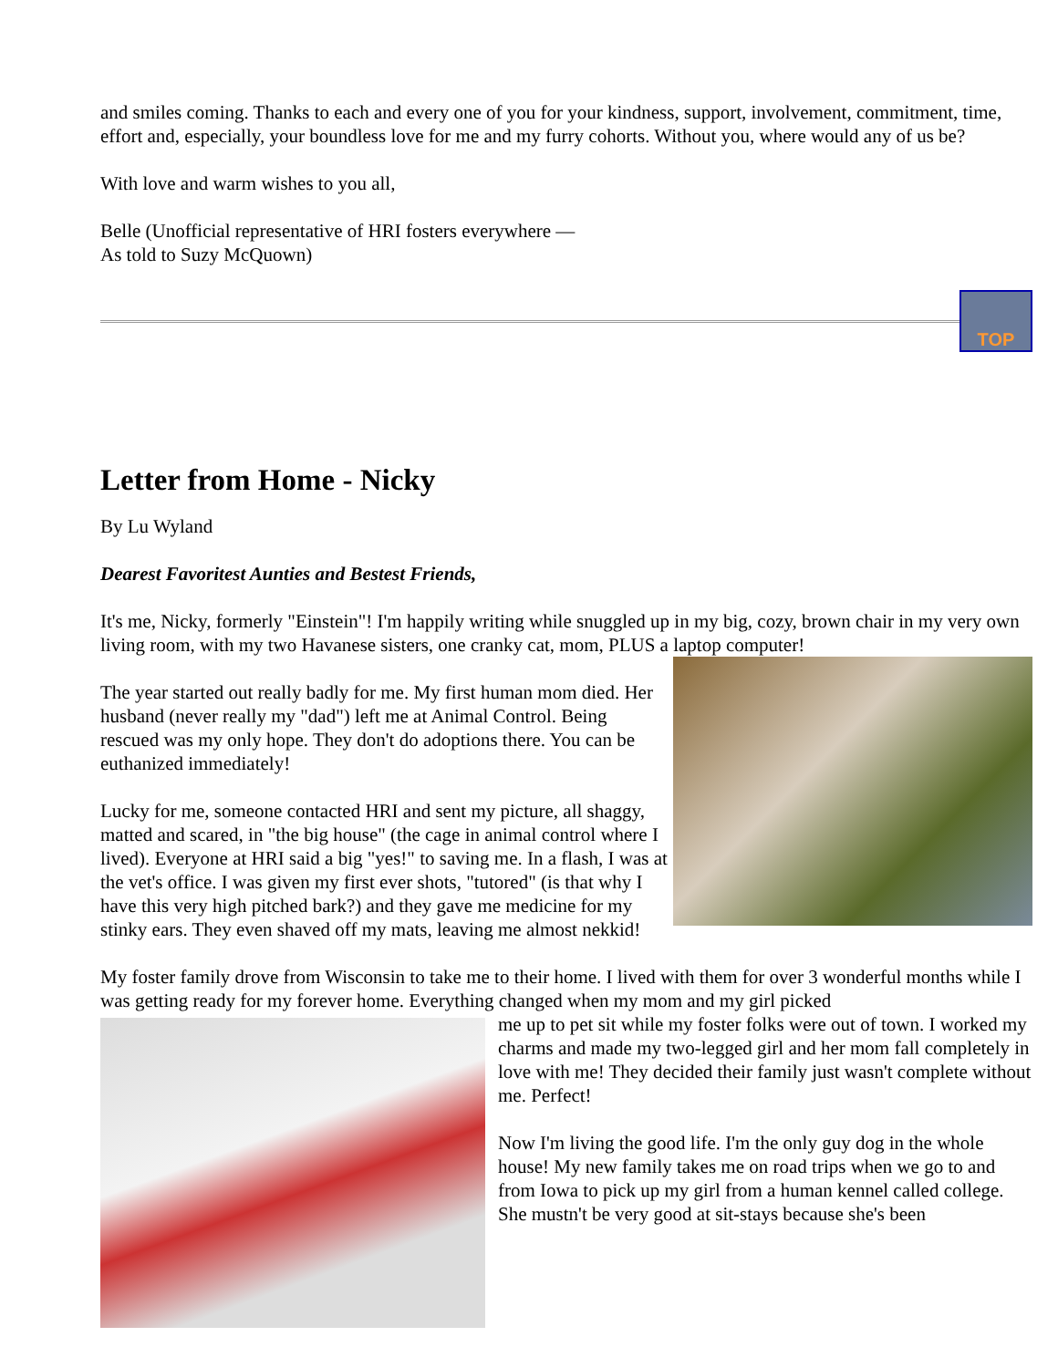and smiles coming. Thanks to each and every one of you for your kindness, support, involvement, commitment, time, effort and, especially, your boundless love for me and my furry cohorts. Without you, where would any of us be?
With love and warm wishes to you all,
Belle (Unofficial representative of HRI fosters everywhere —
As told to Suzy McQuown)
TOP
Letter from Home - Nicky
By Lu Wyland
Dearest Favoritest Aunties and Bestest Friends,
It's me, Nicky, formerly "Einstein"! I'm happily writing while snuggled up in my big, cozy, brown chair in my very own living room, with my two Havanese sisters, one cranky cat, mom, PLUS a laptop computer!
The year started out really badly for me. My first human mom died. Her husband (never really my "dad") left me at Animal Control. Being rescued was my only hope. They don't do adoptions there. You can be euthanized immediately!
Lucky for me, someone contacted HRI and sent my picture, all shaggy, matted and scared, in "the big house" (the cage in animal control where I lived). Everyone at HRI said a big "yes!" to saving me. In a flash, I was at the vet's office. I was given my first ever shots, "tutored" (is that why I have this very high pitched bark?) and they gave me medicine for my stinky ears. They even shaved off my mats, leaving me almost nekkid!
My foster family drove from Wisconsin to take me to their home. I lived with them for over 3 wonderful months while I was getting ready for my forever home. Everything changed when my mom and my girl picked
me up to pet sit while my foster folks were out of town. I worked my charms and made my two-legged girl and her mom fall completely in love with me! They decided their family just wasn't complete without me. Perfect!
Now I'm living the good life. I'm the only guy dog in the whole house! My new family takes me on road trips when we go to and from Iowa to pick up my girl from a human kennel called college. She mustn't be very good at sit-stays because she's been